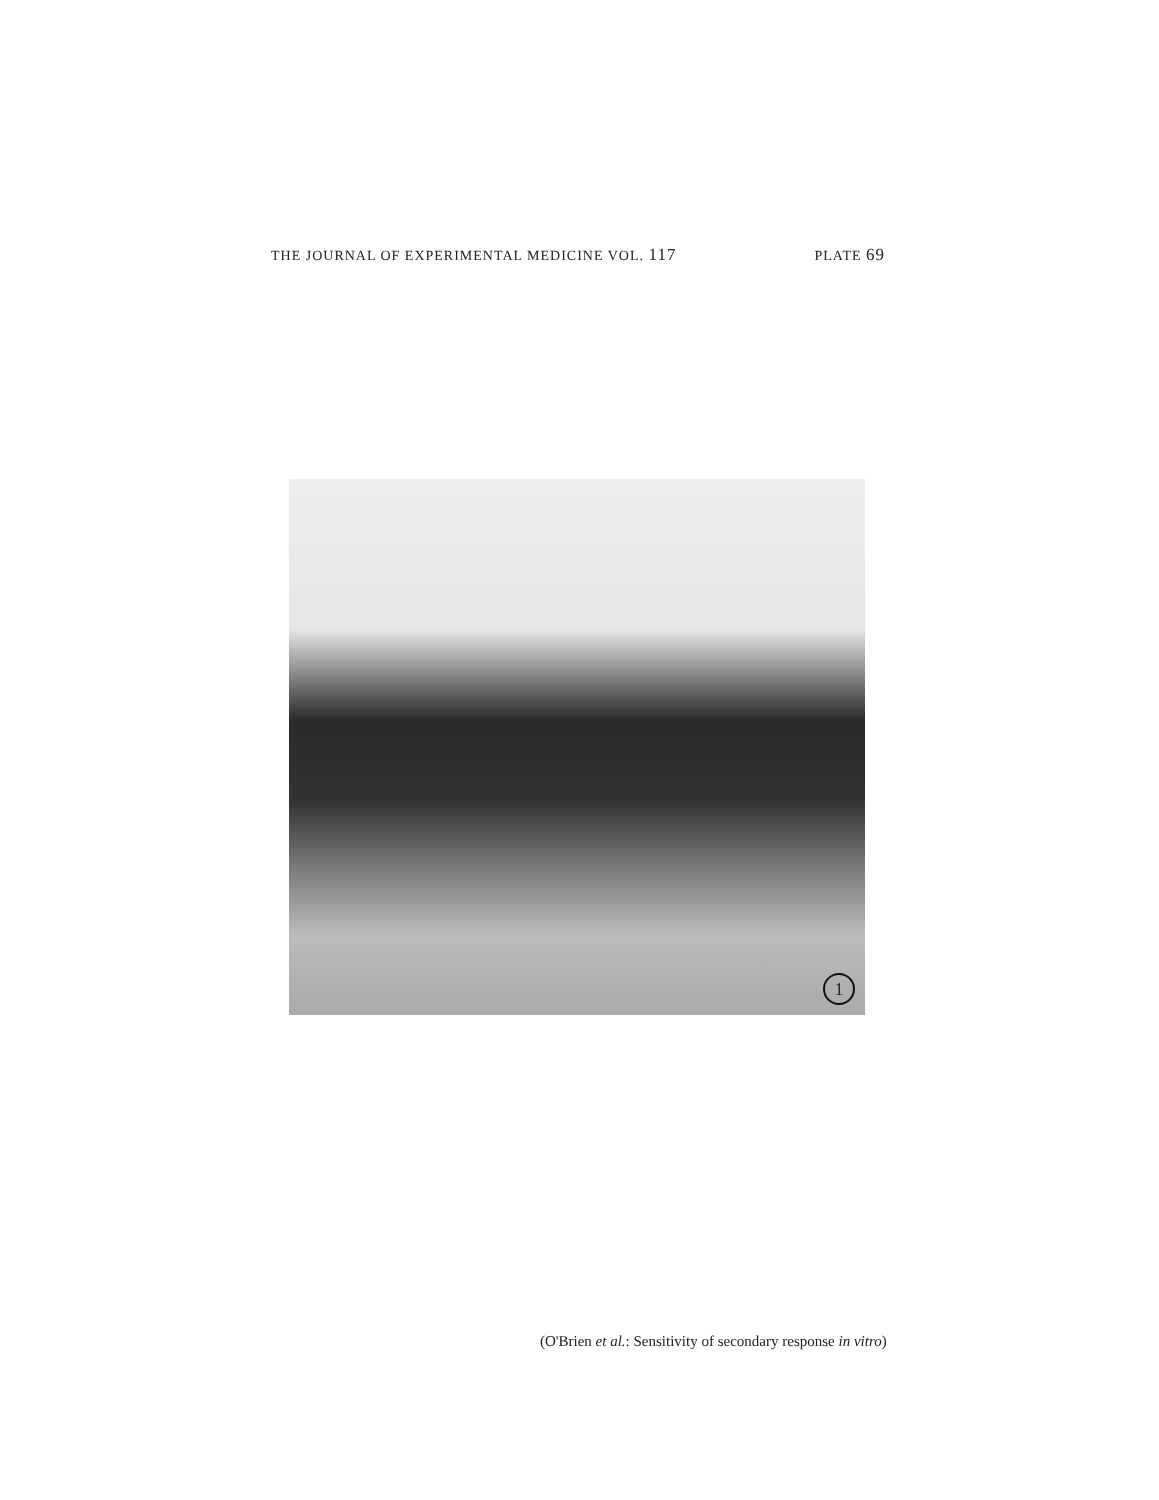THE JOURNAL OF EXPERIMENTAL MEDICINE VOL. 117 PLATE 69
1
(O'Brien et al.: Sensitivity of secondary response in vitro)